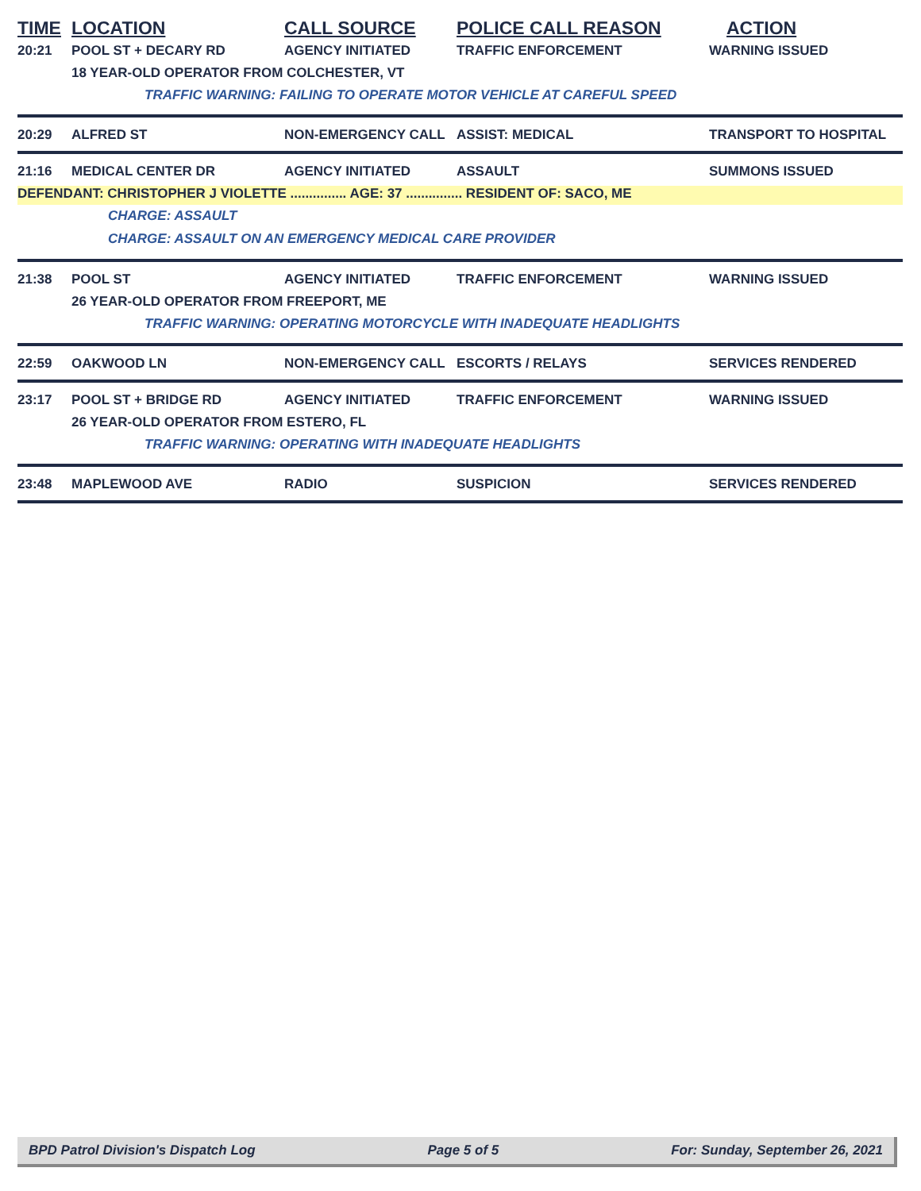TIME LOCATION CALL SOURCE POLICE CALL REASON ACTION
20:21 POOL ST + DECARY RD AGENCY INITIATED TRAFFIC ENFORCEMENT WARNING ISSUED
18 YEAR-OLD OPERATOR FROM COLCHESTER, VT
TRAFFIC WARNING: FAILING TO OPERATE MOTOR VEHICLE AT CAREFUL SPEED
20:29 ALFRED ST NON-EMERGENCY CALL ASSIST: MEDICAL TRANSPORT TO HOSPITAL
21:16 MEDICAL CENTER DR AGENCY INITIATED ASSAULT SUMMONS ISSUED
DEFENDANT: CHRISTOPHER J VIOLETTE ............... AGE: 37 ............... RESIDENT OF: SACO, ME
CHARGE: ASSAULT
CHARGE: ASSAULT ON AN EMERGENCY MEDICAL CARE PROVIDER
21:38 POOL ST AGENCY INITIATED TRAFFIC ENFORCEMENT WARNING ISSUED
26 YEAR-OLD OPERATOR FROM FREEPORT, ME
TRAFFIC WARNING: OPERATING MOTORCYCLE WITH INADEQUATE HEADLIGHTS
22:59 OAKWOOD LN NON-EMERGENCY CALL ESCORTS / RELAYS SERVICES RENDERED
23:17 POOL ST + BRIDGE RD AGENCY INITIATED TRAFFIC ENFORCEMENT WARNING ISSUED
26 YEAR-OLD OPERATOR FROM ESTERO, FL
TRAFFIC WARNING: OPERATING WITH INADEQUATE HEADLIGHTS
23:48 MAPLEWOOD AVE RADIO SUSPICION SERVICES RENDERED
BPD Patrol Division's Dispatch Log Page 5 of 5 For: Sunday, September 26, 2021